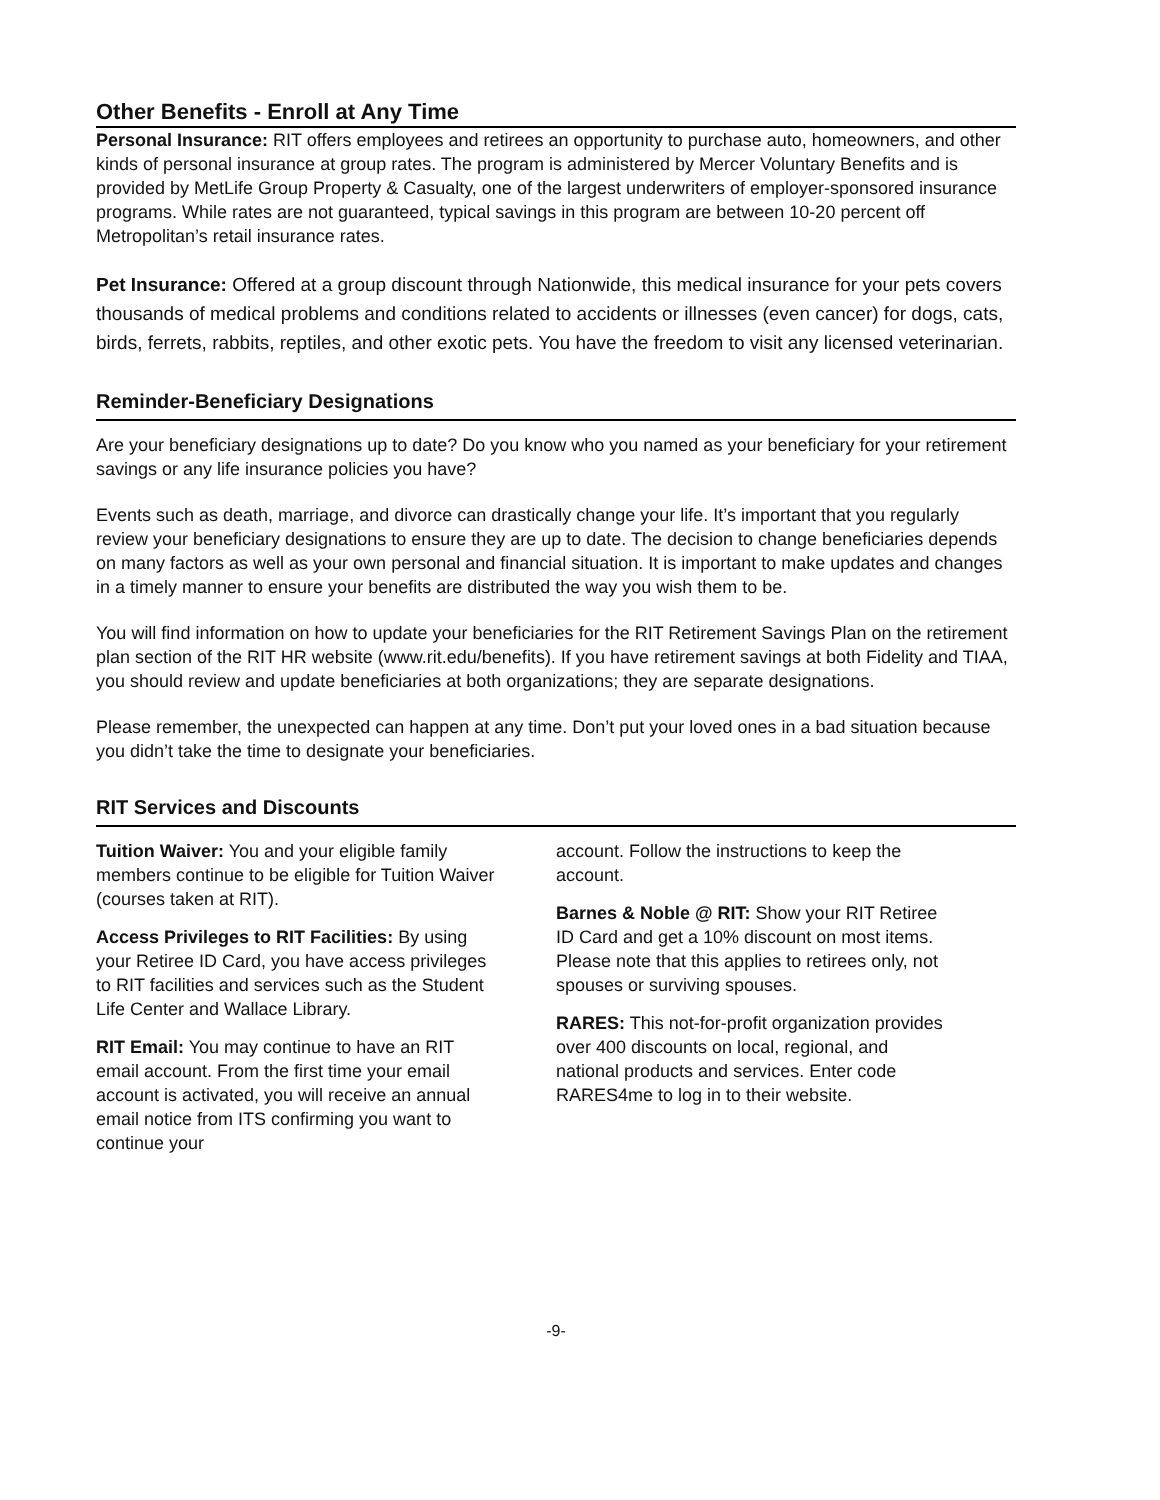Other Benefits - Enroll at Any Time
Personal Insurance: RIT offers employees and retirees an opportunity to purchase auto, homeowners, and other kinds of personal insurance at group rates. The program is administered by Mercer Voluntary Benefits and is provided by MetLife Group Property & Casualty, one of the largest underwriters of employer-sponsored insurance programs. While rates are not guaranteed, typical savings in this program are between 10-20 percent off Metropolitan’s retail insurance rates.
Pet Insurance: Offered at a group discount through Nationwide, this medical insurance for your pets covers thousands of medical problems and conditions related to accidents or illnesses (even cancer) for dogs, cats, birds, ferrets, rabbits, reptiles, and other exotic pets. You have the freedom to visit any licensed veterinarian.
Reminder-Beneficiary Designations
Are your beneficiary designations up to date? Do you know who you named as your beneficiary for your retirement savings or any life insurance policies you have?
Events such as death, marriage, and divorce can drastically change your life. It’s important that you regularly review your beneficiary designations to ensure they are up to date. The decision to change beneficiaries depends on many factors as well as your own personal and financial situation. It is important to make updates and changes in a timely manner to ensure your benefits are distributed the way you wish them to be.
You will find information on how to update your beneficiaries for the RIT Retirement Savings Plan on the retirement plan section of the RIT HR website (www.rit.edu/benefits). If you have retirement savings at both Fidelity and TIAA, you should review and update beneficiaries at both organizations; they are separate designations.
Please remember, the unexpected can happen at any time. Don’t put your loved ones in a bad situation because you didn’t take the time to designate your beneficiaries.
RIT Services and Discounts
Tuition Waiver: You and your eligible family members continue to be eligible for Tuition Waiver (courses taken at RIT).
Access Privileges to RIT Facilities: By using your Retiree ID Card, you have access privileges to RIT facilities and services such as the Student Life Center and Wallace Library.
RIT Email: You may continue to have an RIT email account. From the first time your email account is activated, you will receive an annual email notice from ITS confirming you want to continue your
account. Follow the instructions to keep the account.
Barnes & Noble @ RIT: Show your RIT Retiree ID Card and get a 10% discount on most items. Please note that this applies to retirees only, not spouses or surviving spouses.
RARES: This not-for-profit organization provides over 400 discounts on local, regional, and national products and services. Enter code RARES4me to log in to their website.
-9-